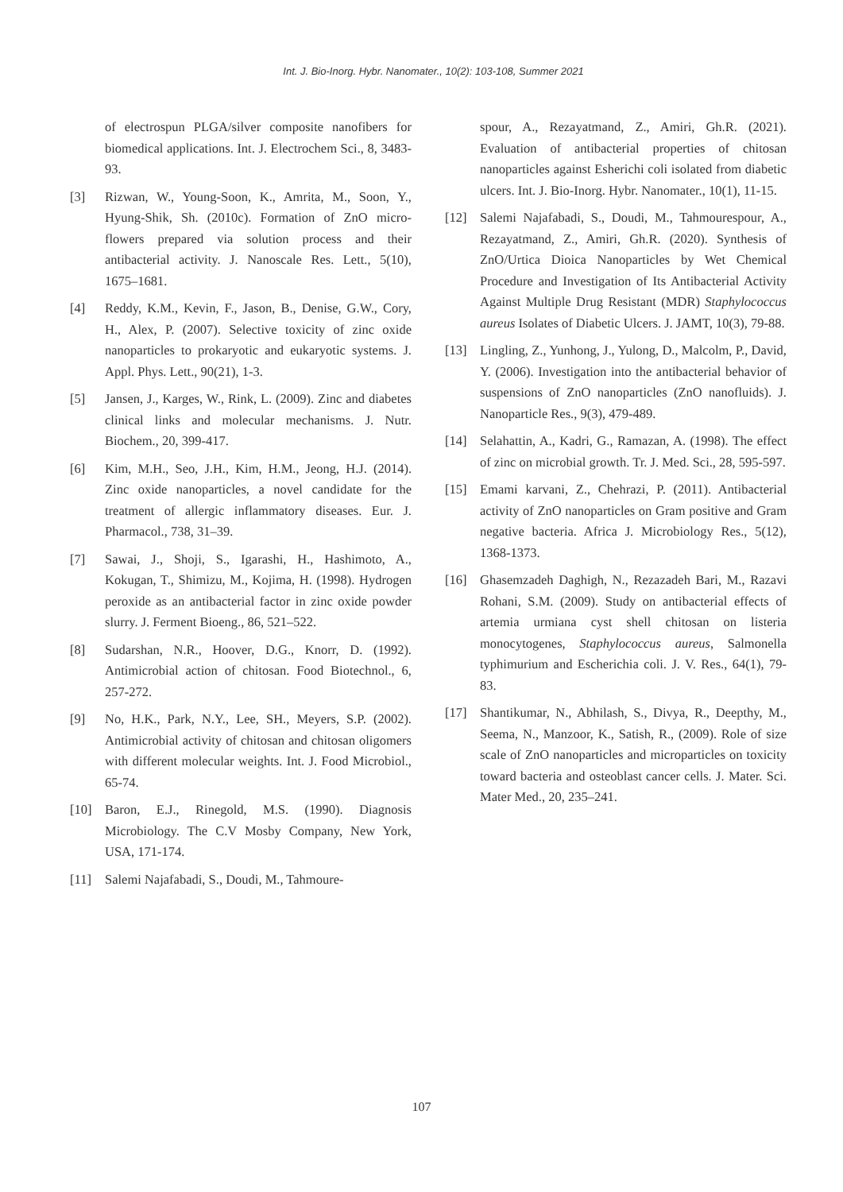Int. J. Bio-Inorg. Hybr. Nanomater., 10(2): 103-108, Summer 2021
of electrospun PLGA/silver composite nanofibers for biomedical applications. Int. J. Electrochem Sci., 8, 3483-93.
[3] Rizwan, W., Young-Soon, K., Amrita, M., Soon, Y., Hyung-Shik, Sh. (2010c). Formation of ZnO micro-flowers prepared via solution process and their antibacterial activity. J. Nanoscale Res. Lett., 5(10), 1675–1681.
[4] Reddy, K.M., Kevin, F., Jason, B., Denise, G.W., Cory, H., Alex, P. (2007). Selective toxicity of zinc oxide nanoparticles to prokaryotic and eukaryotic systems. J. Appl. Phys. Lett., 90(21), 1-3.
[5] Jansen, J., Karges, W., Rink, L. (2009). Zinc and diabetes clinical links and molecular mechanisms. J. Nutr. Biochem., 20, 399-417.
[6] Kim, M.H., Seo, J.H., Kim, H.M., Jeong, H.J. (2014). Zinc oxide nanoparticles, a novel candidate for the treatment of allergic inflammatory diseases. Eur. J. Pharmacol., 738, 31–39.
[7] Sawai, J., Shoji, S., Igarashi, H., Hashimoto, A., Kokugan, T., Shimizu, M., Kojima, H. (1998). Hydrogen peroxide as an antibacterial factor in zinc oxide powder slurry. J. Ferment Bioeng., 86, 521–522.
[8] Sudarshan, N.R., Hoover, D.G., Knorr, D. (1992). Antimicrobial action of chitosan. Food Biotechnol., 6, 257-272.
[9] No, H.K., Park, N.Y., Lee, SH., Meyers, S.P. (2002). Antimicrobial activity of chitosan and chitosan oligomers with different molecular weights. Int. J. Food Microbiol., 65-74.
[10] Baron, E.J., Rinegold, M.S. (1990). Diagnosis Microbiology. The C.V Mosby Company, New York, USA, 171-174.
[11] Salemi Najafabadi, S., Doudi, M., Tahmoure-
spour, A., Rezayatmand, Z., Amiri, Gh.R. (2021). Evaluation of antibacterial properties of chitosan nanoparticles against Esherichi coli isolated from diabetic ulcers. Int. J. Bio-Inorg. Hybr. Nanomater., 10(1), 11-15.
[12] Salemi Najafabadi, S., Doudi, M., Tahmourespour, A., Rezayatmand, Z., Amiri, Gh.R. (2020). Synthesis of ZnO/Urtica Dioica Nanoparticles by Wet Chemical Procedure and Investigation of Its Antibacterial Activity Against Multiple Drug Resistant (MDR) Staphylococcus aureus Isolates of Diabetic Ulcers. J. JAMT, 10(3), 79-88.
[13] Lingling, Z., Yunhong, J., Yulong, D., Malcolm, P., David, Y. (2006). Investigation into the antibacterial behavior of suspensions of ZnO nanoparticles (ZnO nanofluids). J. Nanoparticle Res., 9(3), 479-489.
[14] Selahattin, A., Kadri, G., Ramazan, A. (1998). The effect of zinc on microbial growth. Tr. J. Med. Sci., 28, 595-597.
[15] Emami karvani, Z., Chehrazi, P. (2011). Antibacterial activity of ZnO nanoparticles on Gram positive and Gram negative bacteria. Africa J. Microbiology Res., 5(12), 1368-1373.
[16] Ghasemzadeh Daghigh, N., Rezazadeh Bari, M., Razavi Rohani, S.M. (2009). Study on antibacterial effects of artemia urmiana cyst shell chitosan on listeria monocytogenes, Staphylococcus aureus, Salmonella typhimurium and Escherichia coli. J. V. Res., 64(1), 79-83.
[17] Shantikumar, N., Abhilash, S., Divya, R., Deepthy, M., Seema, N., Manzoor, K., Satish, R., (2009). Role of size scale of ZnO nanoparticles and microparticles on toxicity toward bacteria and osteoblast cancer cells. J. Mater. Sci. Mater Med., 20, 235–241.
107